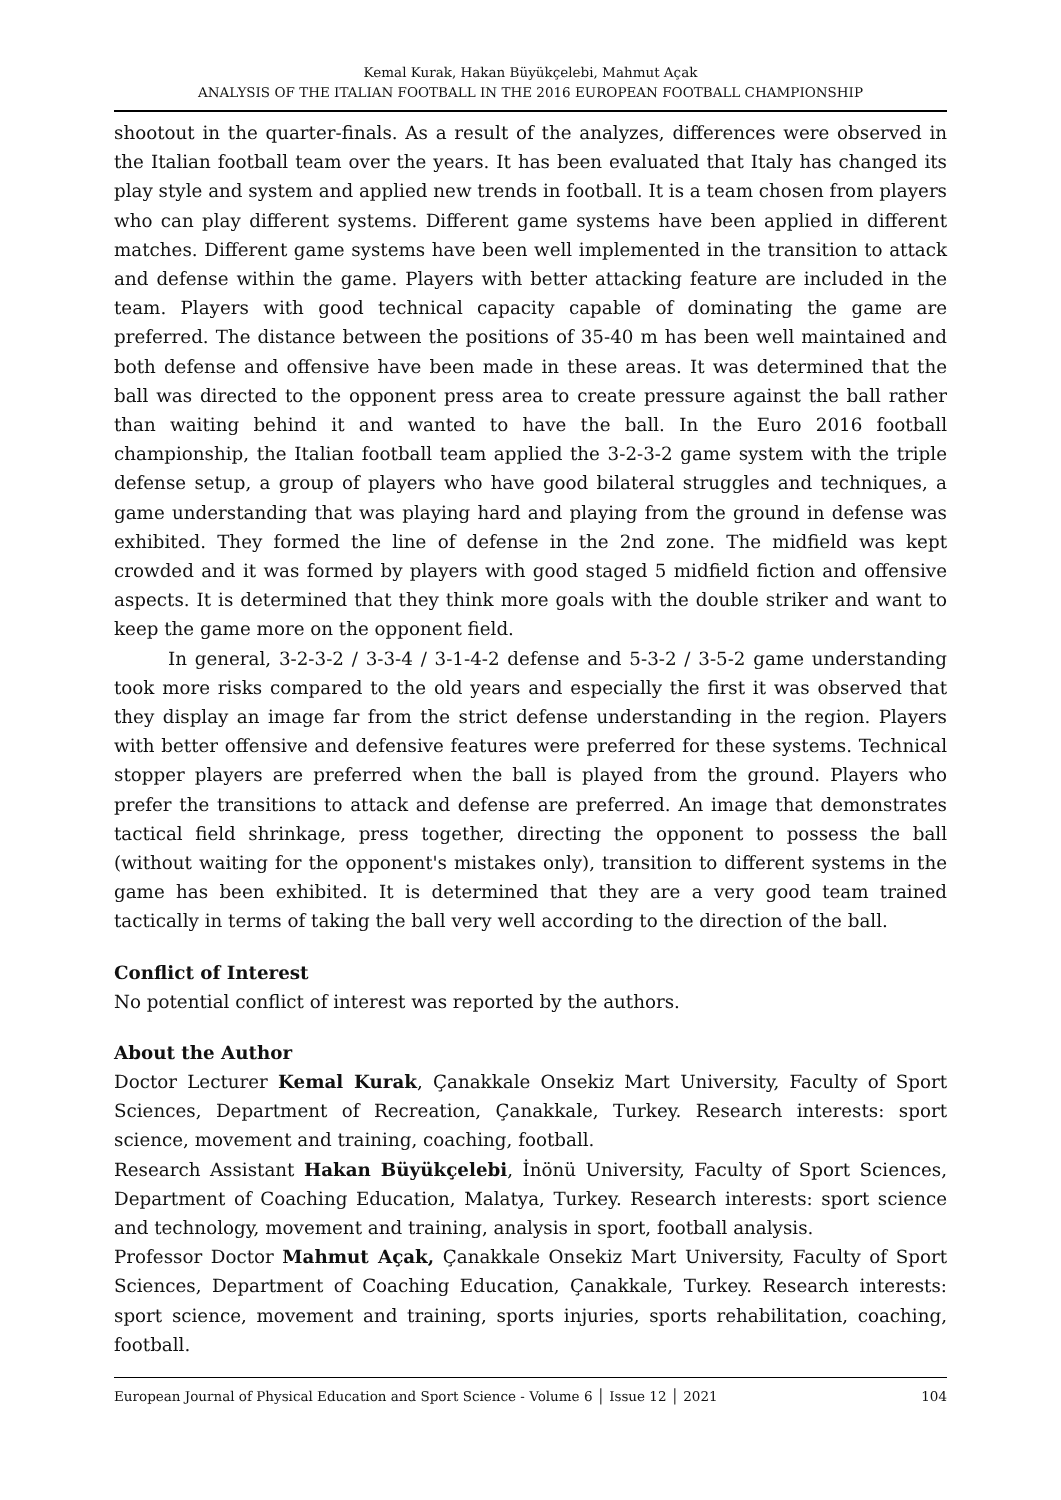Kemal Kurak, Hakan Büyükçelebi, Mahmut Açak
ANALYSIS OF THE ITALIAN FOOTBALL IN THE 2016 EUROPEAN FOOTBALL CHAMPIONSHIP
shootout in the quarter-finals. As a result of the analyzes, differences were observed in the Italian football team over the years. It has been evaluated that Italy has changed its play style and system and applied new trends in football. It is a team chosen from players who can play different systems. Different game systems have been applied in different matches. Different game systems have been well implemented in the transition to attack and defense within the game. Players with better attacking feature are included in the team. Players with good technical capacity capable of dominating the game are preferred. The distance between the positions of 35-40 m has been well maintained and both defense and offensive have been made in these areas. It was determined that the ball was directed to the opponent press area to create pressure against the ball rather than waiting behind it and wanted to have the ball. In the Euro 2016 football championship, the Italian football team applied the 3-2-3-2 game system with the triple defense setup, a group of players who have good bilateral struggles and techniques, a game understanding that was playing hard and playing from the ground in defense was exhibited. They formed the line of defense in the 2nd zone. The midfield was kept crowded and it was formed by players with good staged 5 midfield fiction and offensive aspects. It is determined that they think more goals with the double striker and want to keep the game more on the opponent field.
In general, 3-2-3-2 / 3-3-4 / 3-1-4-2 defense and 5-3-2 / 3-5-2 game understanding took more risks compared to the old years and especially the first it was observed that they display an image far from the strict defense understanding in the region. Players with better offensive and defensive features were preferred for these systems. Technical stopper players are preferred when the ball is played from the ground. Players who prefer the transitions to attack and defense are preferred. An image that demonstrates tactical field shrinkage, press together, directing the opponent to possess the ball (without waiting for the opponent's mistakes only), transition to different systems in the game has been exhibited. It is determined that they are a very good team trained tactically in terms of taking the ball very well according to the direction of the ball.
Conflict of Interest
No potential conflict of interest was reported by the authors.
About the Author
Doctor Lecturer Kemal Kurak, Çanakkale Onsekiz Mart University, Faculty of Sport Sciences, Department of Recreation, Çanakkale, Turkey. Research interests: sport science, movement and training, coaching, football.
Research Assistant Hakan Büyükçelebi, İnönü University, Faculty of Sport Sciences, Department of Coaching Education, Malatya, Turkey. Research interests: sport science and technology, movement and training, analysis in sport, football analysis.
Professor Doctor Mahmut Açak, Çanakkale Onsekiz Mart University, Faculty of Sport Sciences, Department of Coaching Education, Çanakkale, Turkey. Research interests: sport science, movement and training, sports injuries, sports rehabilitation, coaching, football.
European Journal of Physical Education and Sport Science - Volume 6 │ Issue 12 │ 2021 104